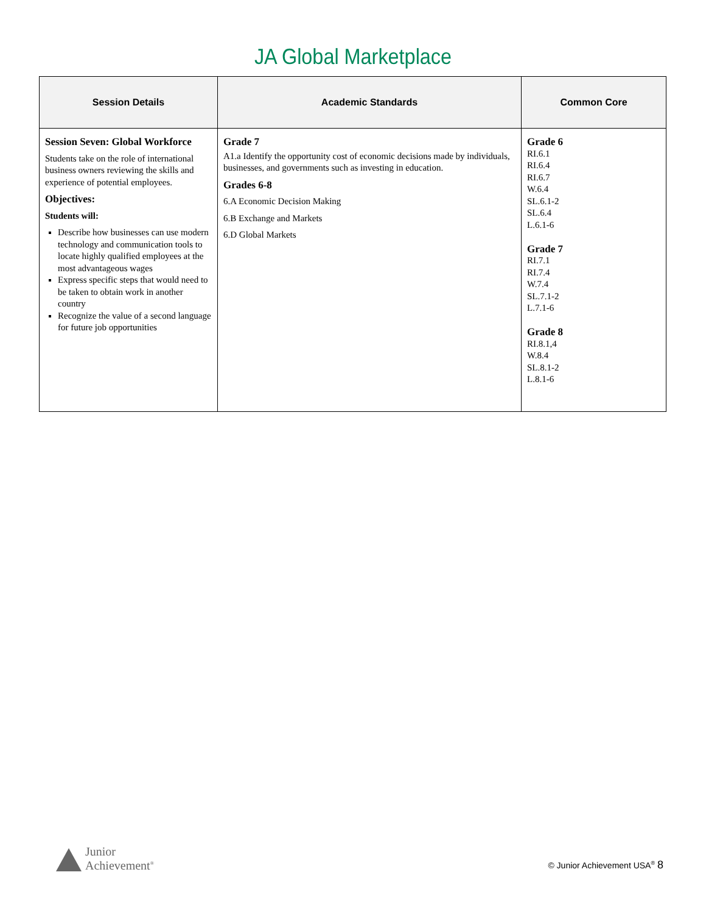JA Global Marketplace
| Session Details | Academic Standards | Common Core |
| --- | --- | --- |
| Session Seven: Global Workforce Students take on the role of international business owners reviewing the skills and experience of potential employees. Objectives: Students will: Describe how businesses can use modern technology and communication tools to locate highly qualified employees at the most advantageous wages Express specific steps that would need to be taken to obtain work in another country Recognize the value of a second language for future job opportunities | Grade 7 A1.a Identify the opportunity cost of economic decisions made by individuals, businesses, and governments such as investing in education. Grades 6-8 6.A Economic Decision Making 6.B Exchange and Markets 6.D Global Markets | Grade 6 RI.6.1 RI.6.4 RI.6.7 W.6.4 SL.6.1-2 SL.6.4 L.6.1-6 Grade 7 RI.7.1 RI.7.4 W.7.4 SL.7.1-2 L.7.1-6 Grade 8 RI.8.1,4 W.8.4 SL.8.1-2 L.8.1-6 |
Junior
Achievement<sup>®</sup>
© Junior Achievement USA<sup>®</sup> 8